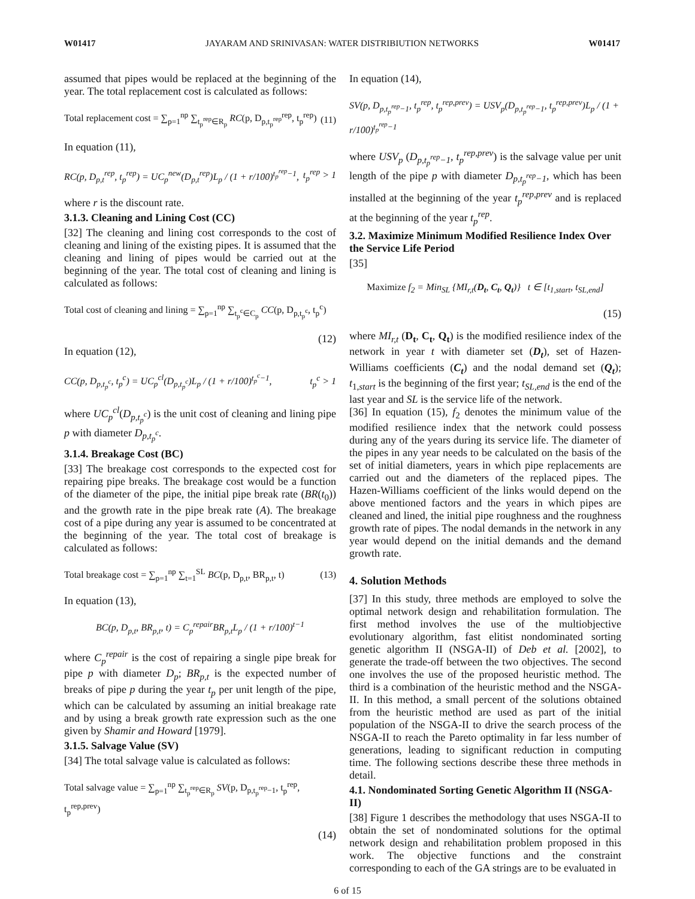W01417 JAYARAM AND SRINIVASAN: WATER DISTRIBIUTION NETWORKS W01417
assumed that pipes would be replaced at the beginning of the year. The total replacement cost is calculated as follows:
Total replacement cost = ∑<sub>p=1</sub><sup>np</sup> ∑<sub>t<sub>p</sub><sup>rep</sup>∈R<sub>p</sub></sub> RC(p, D<sub>p,t<sub>p</sub><sup>rep</sup></sub><sup>rep</sup>, t<sub>p</sub><sup>rep</sup>) (11)
In equation (11),
RC(p, D<sub>p,t</sub><sup>rep</sup>, t<sub>p</sub><sup>rep</sup>) = UC<sub>p</sub><sup>new</sup>(D<sub>p,t</sub><sup>rep</sup>)L<sub>p</sub> / (1 + r/100)<sup>t<sub>p</sub><sup>rep</sup>−1</sup>, t<sub>p</sub><sup>rep</sup> > 1
where r is the discount rate.
3.1.3. Cleaning and Lining Cost (CC)
[32] The cleaning and lining cost corresponds to the cost of cleaning and lining of the existing pipes. It is assumed that the cleaning and lining of pipes would be carried out at the beginning of the year. The total cost of cleaning and lining is calculated as follows:
Total cost of cleaning and lining = ∑<sub>p=1</sub><sup>np</sup> ∑<sub>t<sub>p</sub><sup>c</sup>∈C<sub>p</sub></sub> CC(p, D<sub>p,t<sub>p</sub><sup>c</sup></sub>, t<sub>p</sub><sup>c</sup>)
(12)
In equation (12),
CC(p, D<sub>p,t<sub>p</sub><sup>c</sup></sub>, t<sub>p</sub><sup>c</sup>) = UC<sub>p</sub><sup>cl</sup>(D<sub>p,t<sub>p</sub><sup>c</sup></sub>)L<sub>p</sub> / (1 + r/100)<sup>t<sub>p</sub><sup>c</sup>−1</sup>, t<sub>p</sub><sup>c</sup> > 1
where UC<sub>p</sub><sup>cl</sup>(D<sub>p,t<sub>p</sub><sup>c</sup></sub>) is the unit cost of cleaning and lining pipe p with diameter D<sub>p,t<sub>p</sub><sup>c</sup></sub>.
3.1.4. Breakage Cost (BC)
[33] The breakage cost corresponds to the expected cost for repairing pipe breaks. The breakage cost would be a function of the diameter of the pipe, the initial pipe break rate (BR(t<sub>0</sub>)) and the growth rate in the pipe break rate (A). The breakage cost of a pipe during any year is assumed to be concentrated at the beginning of the year. The total cost of breakage is calculated as follows:
Total breakage cost = ∑<sub>p=1</sub><sup>np</sup> ∑<sub>t=1</sub><sup>SL</sup> BC(p, D<sub>p,t</sub>, BR<sub>p,t</sub>, t) (13)
In equation (13),
BC(p, D<sub>p,t</sub>, BR<sub>p,t</sub>, t) = C<sub>p</sub><sup>repair</sup>BR<sub>p,t</sub>L<sub>p</sub> / (1 + r/100)<sup>t−1</sup>
where C<sub>p</sub><sup>repair</sup> is the cost of repairing a single pipe break for pipe p with diameter D<sub>p</sub>; BR<sub>p,t</sub> is the expected number of breaks of pipe p during the year t<sub>p</sub> per unit length of the pipe, which can be calculated by assuming an initial breakage rate and by using a break growth rate expression such as the one given by Shamir and Howard [1979].
3.1.5. Salvage Value (SV)
[34] The total salvage value is calculated as follows:
Total salvage value = ∑<sub>p=1</sub><sup>np</sup> ∑<sub>t<sub>p</sub><sup>rep</sup>∈R<sub>p</sub></sub> SV(p, D<sub>p,t<sub>p</sub><sup>rep</sup>−1</sub>, t<sub>p</sub><sup>rep</sup>, t<sub>p</sub><sup>rep,prev</sup>)
(14)
In equation (14),
SV(p, D<sub>p,t<sub>p</sub><sup>rep</sup>−1</sub>, t<sub>p</sub><sup>rep</sup>, t<sub>p</sub><sup>rep,prev</sup>) = USV<sub>p</sub>(D<sub>p,t<sub>p</sub><sup>rep</sup>−1</sub>, t<sub>p</sub><sup>rep,prev</sup>)L<sub>p</sub> / (1 + r/100)<sup>t<sub>p</sub><sup>rep</sup>−1</sup>
where USV<sub>p</sub> (D<sub>p,t<sub>p</sub><sup>rep</sup>−1</sub>, t<sub>p</sub><sup>rep,prev</sup>) is the salvage value per unit length of the pipe p with diameter D<sub>p,t<sub>p</sub><sup>rep</sup>−1</sub>, which has been installed at the beginning of the year t<sub>p</sub><sup>rep,prev</sup> and is replaced at the beginning of the year t<sub>p</sub><sup>rep</sup>.
3.2. Maximize Minimum Modified Resilience Index Over the Service Life Period
[35]
Maximize f<sub>2</sub> = Min<sub>SL</sub> {MI<sub>r,t</sub>(D<sub>t</sub>, C<sub>t</sub>, Q<sub>t</sub>)} t ∈ [t<sub>1,start</sub>, t<sub>SL,end</sub>]
(15)
where MI<sub>r,t</sub> (D<sub>t</sub>, C<sub>t</sub>, Q<sub>t</sub>) is the modified resilience index of the network in year t with diameter set (D<sub>t</sub>), set of Hazen-Williams coefficients (C<sub>t</sub>) and the nodal demand set (Q<sub>t</sub>); t<sub>1,start</sub> is the beginning of the first year; t<sub>SL,end</sub> is the end of the last year and SL is the service life of the network.
[36] In equation (15), f<sub>2</sub> denotes the minimum value of the modified resilience index that the network could possess during any of the years during its service life. The diameter of the pipes in any year needs to be calculated on the basis of the set of initial diameters, years in which pipe replacements are carried out and the diameters of the replaced pipes. The Hazen-Williams coefficient of the links would depend on the above mentioned factors and the years in which pipes are cleaned and lined, the initial pipe roughness and the roughness growth rate of pipes. The nodal demands in the network in any year would depend on the initial demands and the demand growth rate.
4. Solution Methods
[37] In this study, three methods are employed to solve the optimal network design and rehabilitation formulation. The first method involves the use of the multiobjective evolutionary algorithm, fast elitist nondominated sorting genetic algorithm II (NSGA-II) of Deb et al. [2002], to generate the trade-off between the two objectives. The second one involves the use of the proposed heuristic method. The third is a combination of the heuristic method and the NSGA-II. In this method, a small percent of the solutions obtained from the heuristic method are used as part of the initial population of the NSGA-II to drive the search process of the NSGA-II to reach the Pareto optimality in far less number of generations, leading to significant reduction in computing time. The following sections describe these three methods in detail.
4.1. Nondominated Sorting Genetic Algorithm II (NSGA-II)
[38] Figure 1 describes the methodology that uses NSGA-II to obtain the set of nondominated solutions for the optimal network design and rehabilitation problem proposed in this work. The objective functions and the constraint corresponding to each of the GA strings are to be evaluated in
6 of 15